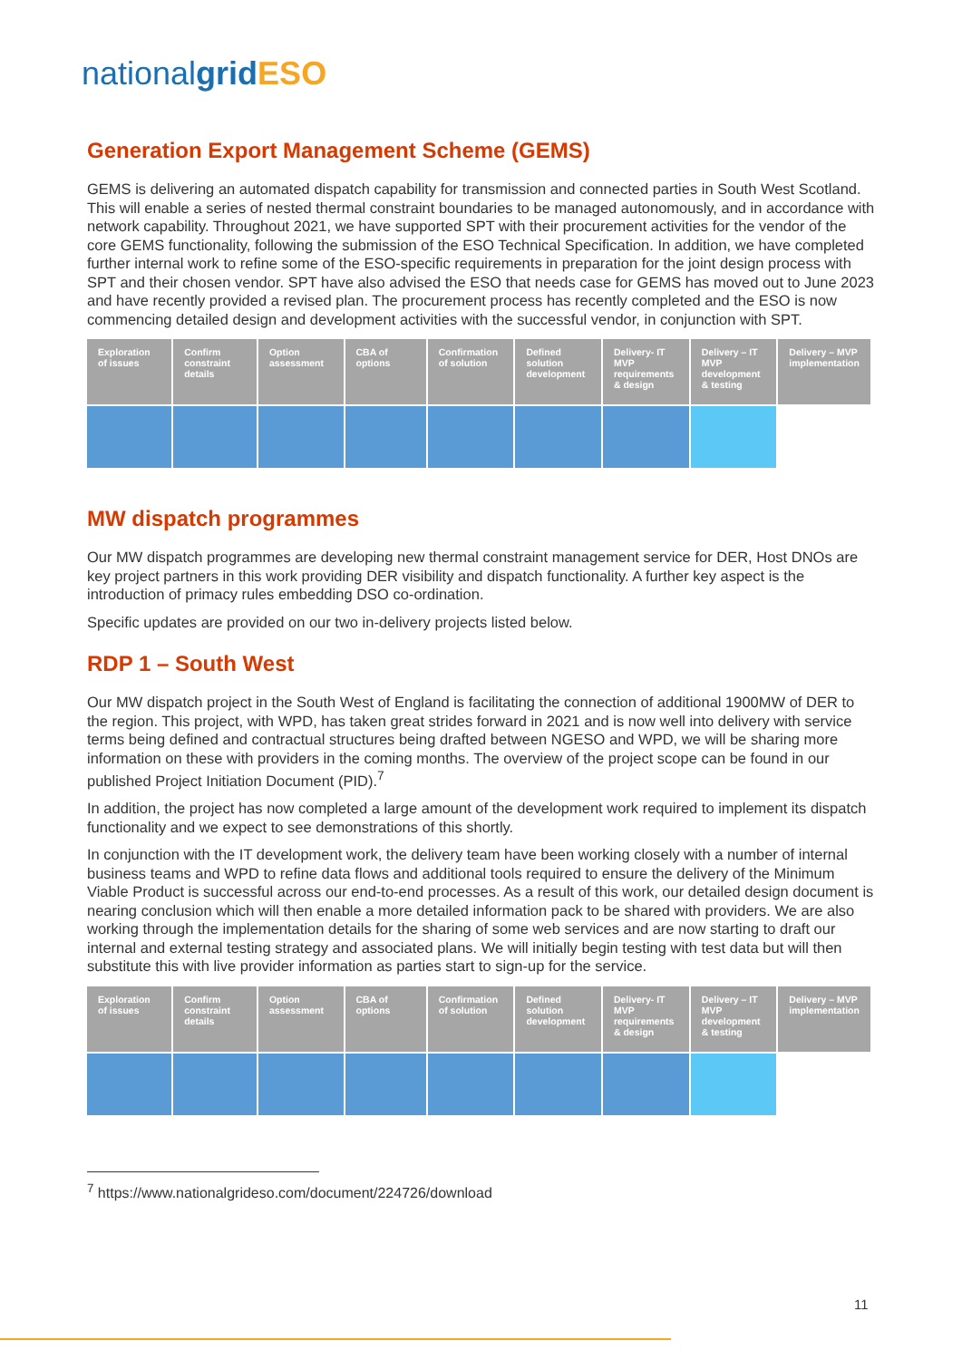nationalgrid ESO
Generation Export Management Scheme (GEMS)
GEMS is delivering an automated dispatch capability for transmission and connected parties in South West Scotland. This will enable a series of nested thermal constraint boundaries to be managed autonomously, and in accordance with network capability. Throughout 2021, we have supported SPT with their procurement activities for the vendor of the core GEMS functionality, following the submission of the ESO Technical Specification. In addition, we have completed further internal work to refine some of the ESO-specific requirements in preparation for the joint design process with SPT and their chosen vendor. SPT have also advised the ESO that needs case for GEMS has moved out to June 2023 and have recently provided a revised plan. The procurement process has recently completed and the ESO is now commencing detailed design and development activities with the successful vendor, in conjunction with SPT.
| Exploration of issues | Confirm constraint details | Option assessment | CBA of options | Confirmation of solution | Defined solution development | Delivery- IT MVP requirements & design | Delivery – IT MVP development & testing | Delivery – MVP implementation |
| --- | --- | --- | --- | --- | --- | --- | --- | --- |
MW dispatch programmes
Our MW dispatch programmes are developing new thermal constraint management service for DER, Host DNOs are key project partners in this work providing DER visibility and dispatch functionality. A further key aspect is the introduction of primacy rules embedding DSO co-ordination.
Specific updates are provided on our two in-delivery projects listed below.
RDP 1 – South West
Our MW dispatch project in the South West of England is facilitating the connection of additional 1900MW of DER to the region. This project, with WPD, has taken great strides forward in 2021 and is now well into delivery with service terms being defined and contractual structures being drafted between NGESO and WPD, we will be sharing more information on these with providers in the coming months. The overview of the project scope can be found in our published Project Initiation Document (PID).<sup>7</sup>
In addition, the project has now completed a large amount of the development work required to implement its dispatch functionality and we expect to see demonstrations of this shortly.
In conjunction with the IT development work, the delivery team have been working closely with a number of internal business teams and WPD to refine data flows and additional tools required to ensure the delivery of the Minimum Viable Product is successful across our end-to-end processes. As a result of this work, our detailed design document is nearing conclusion which will then enable a more detailed information pack to be shared with providers. We are also working through the implementation details for the sharing of some web services and are now starting to draft our internal and external testing strategy and associated plans. We will initially begin testing with test data but will then substitute this with live provider information as parties start to sign-up for the service.
| Exploration of issues | Confirm constraint details | Option assessment | CBA of options | Confirmation of solution | Defined solution development | Delivery- IT MVP requirements & design | Delivery – IT MVP development & testing | Delivery – MVP implementation |
| --- | --- | --- | --- | --- | --- | --- | --- | --- |
<sup>7</sup> https://www.nationalgrideso.com/document/224726/download
11